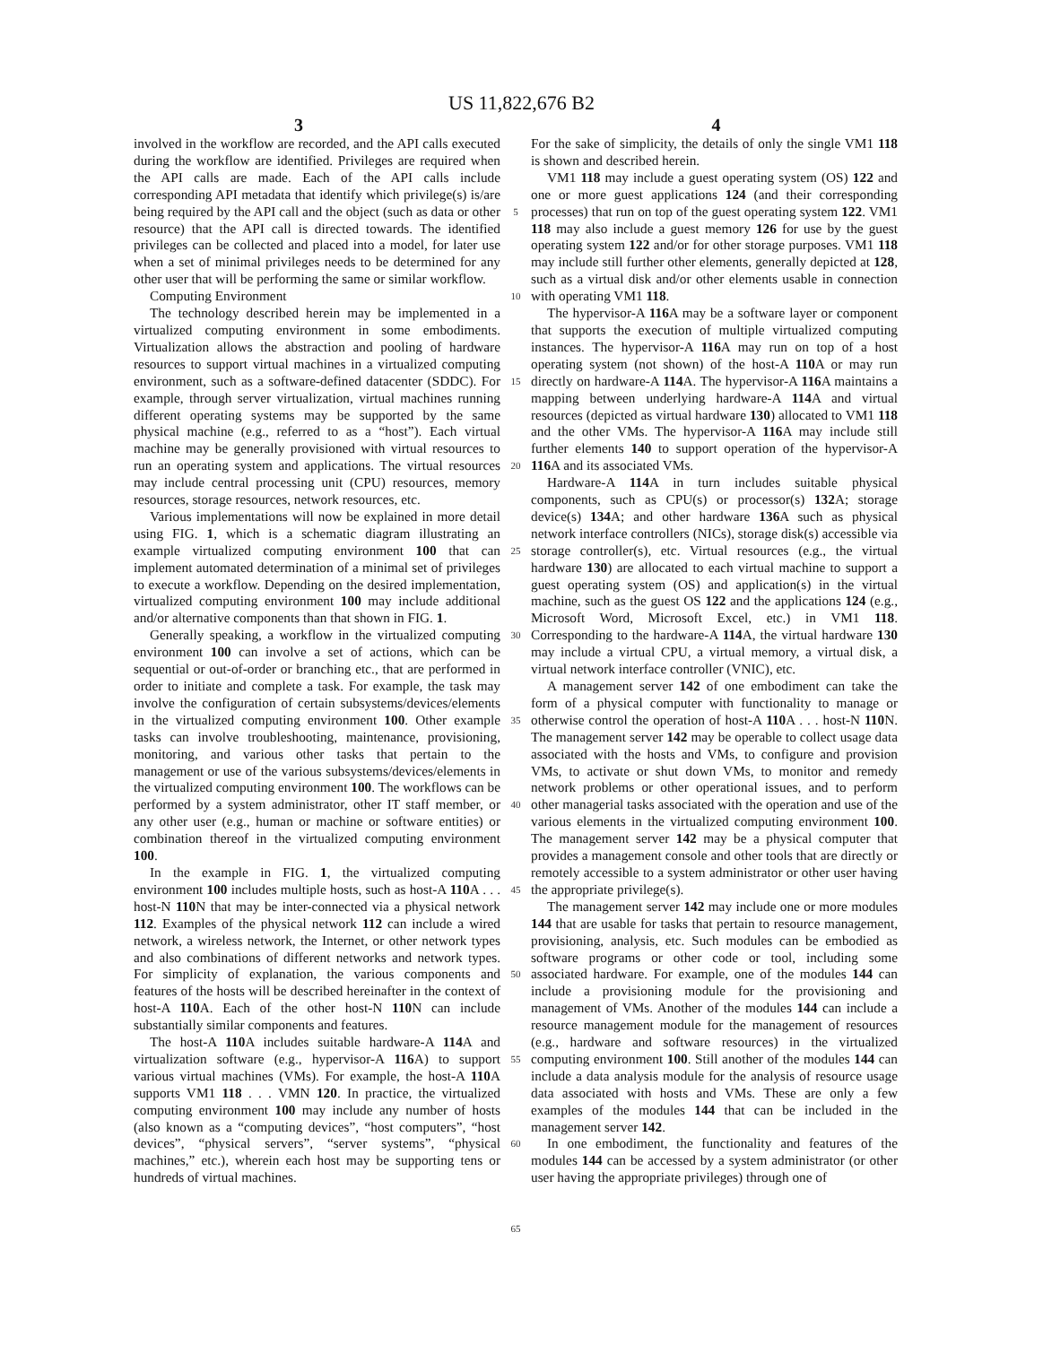US 11,822,676 B2
3 4
involved in the workflow are recorded, and the API calls executed during the workflow are identified. Privileges are required when the API calls are made. Each of the API calls include corresponding API metadata that identify which privilege(s) is/are being required by the API call and the object (such as data or other resource) that the API call is directed towards. The identified privileges can be collected and placed into a model, for later use when a set of minimal privileges needs to be determined for any other user that will be performing the same or similar workflow.
Computing Environment
The technology described herein may be implemented in a virtualized computing environment in some embodiments. Virtualization allows the abstraction and pooling of hardware resources to support virtual machines in a virtualized computing environment, such as a software-defined datacenter (SDDC). For example, through server virtualization, virtual machines running different operating systems may be supported by the same physical machine (e.g., referred to as a “host”). Each virtual machine may be generally provisioned with virtual resources to run an operating system and applications. The virtual resources may include central processing unit (CPU) resources, memory resources, storage resources, network resources, etc.
Various implementations will now be explained in more detail using FIG. 1, which is a schematic diagram illustrating an example virtualized computing environment 100 that can implement automated determination of a minimal set of privileges to execute a workflow. Depending on the desired implementation, virtualized computing environment 100 may include additional and/or alternative components than that shown in FIG. 1.
Generally speaking, a workflow in the virtualized computing environment 100 can involve a set of actions, which can be sequential or out-of-order or branching etc., that are performed in order to initiate and complete a task. For example, the task may involve the configuration of certain subsystems/devices/elements in the virtualized computing environment 100. Other example tasks can involve troubleshooting, maintenance, provisioning, monitoring, and various other tasks that pertain to the management or use of the various subsystems/devices/elements in the virtualized computing environment 100. The workflows can be performed by a system administrator, other IT staff member, or any other user (e.g., human or machine or software entities) or combination thereof in the virtualized computing environment 100.
In the example in FIG. 1, the virtualized computing environment 100 includes multiple hosts, such as host-A 110 A . . . host-N 110 N that may be inter-connected via a physical network 112. Examples of the physical network 112 can include a wired network, a wireless network, the Internet, or other network types and also combinations of different networks and network types. For simplicity of explanation, the various components and features of the hosts will be described hereinafter in the context of host-A 110 A. Each of the other host-N 110 N can include substantially similar components and features.
The host-A 110 A includes suitable hardware-A 114 A and virtualization software (e.g., hypervisor-A 116 A) to support various virtual machines (VMs). For example, the host-A 110 A supports VM1 118 . . . VMN 120. In practice, the virtualized computing environment 100 may include any number of hosts (also known as a “computing devices”, “host computers”, “host devices”, “physical servers”, “server systems”, “physical machines,” etc.), wherein each host may be supporting tens or hundreds of virtual machines.
5
10
15
20
25
30
35
40
45
50
55
60
65
For the sake of simplicity, the details of only the single VM1 118 is shown and described herein.
VM1 118 may include a guest operating system (OS) 122 and one or more guest applications 124 (and their corresponding processes) that run on top of the guest operating system 122. VM1 118 may also include a guest memory 126 for use by the guest operating system 122 and/or for other storage purposes. VM1 118 may include still further other elements, generally depicted at 128, such as a virtual disk and/or other elements usable in connection with operating VM1 118.
The hypervisor-A 116 A may be a software layer or component that supports the execution of multiple virtualized computing instances. The hypervisor-A 116 A may run on top of a host operating system (not shown) of the host-A 110 A or may run directly on hardware-A 114 A. The hypervisor-A 116 A maintains a mapping between underlying hardware-A 114 A and virtual resources (depicted as virtual hardware 130) allocated to VM1 118 and the other VMs. The hypervisor-A 116 A may include still further elements 140 to support operation of the hypervisor-A 116 A and its associated VMs.
Hardware-A 114 A in turn includes suitable physical components, such as CPU(s) or processor(s) 132 A; storage device(s) 134 A; and other hardware 136 A such as physical network interface controllers (NICs), storage disk(s) accessible via storage controller(s), etc. Virtual resources (e.g., the virtual hardware 130) are allocated to each virtual machine to support a guest operating system (OS) and application(s) in the virtual machine, such as the guest OS 122 and the applications 124 (e.g., Microsoft Word, Microsoft Excel, etc.) in VM1 118. Corresponding to the hardware-A 114 A, the virtual hardware 130 may include a virtual CPU, a virtual memory, a virtual disk, a virtual network interface controller (VNIC), etc.
A management server 142 of one embodiment can take the form of a physical computer with functionality to manage or otherwise control the operation of host-A 110 A . . . host-N 110 N. The management server 142 may be operable to collect usage data associated with the hosts and VMs, to configure and provision VMs, to activate or shut down VMs, to monitor and remedy network problems or other operational issues, and to perform other managerial tasks associated with the operation and use of the various elements in the virtualized computing environment 100. The management server 142 may be a physical computer that provides a management console and other tools that are directly or remotely accessible to a system administrator or other user having the appropriate privilege(s).
The management server 142 may include one or more modules 144 that are usable for tasks that pertain to resource management, provisioning, analysis, etc. Such modules can be embodied as software programs or other code or tool, including some associated hardware. For example, one of the modules 144 can include a provisioning module for the provisioning and management of VMs. Another of the modules 144 can include a resource management module for the management of resources (e.g., hardware and software resources) in the virtualized computing environment 100. Still another of the modules 144 can include a data analysis module for the analysis of resource usage data associated with hosts and VMs. These are only a few examples of the modules 144 that can be included in the management server 142.
In one embodiment, the functionality and features of the modules 144 can be accessed by a system administrator (or other user having the appropriate privileges) through one of